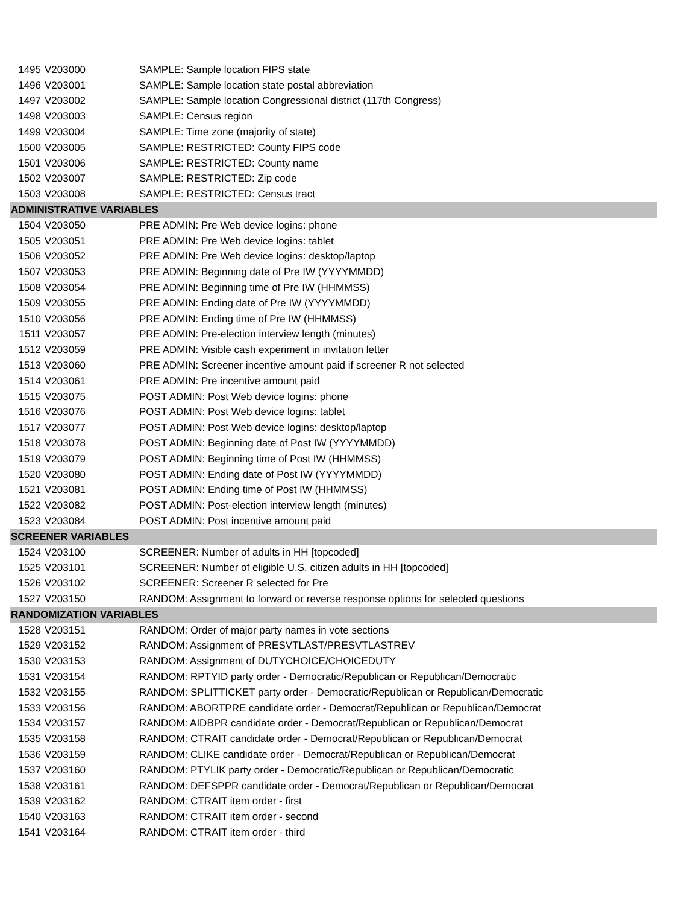| 1495 | V203000 | SAMPLE: Sample location FIPS state |
| 1496 | V203001 | SAMPLE: Sample location state postal abbreviation |
| 1497 | V203002 | SAMPLE: Sample location Congressional district (117th Congress) |
| 1498 | V203003 | SAMPLE: Census region |
| 1499 | V203004 | SAMPLE: Time zone (majority of state) |
| 1500 | V203005 | SAMPLE: RESTRICTED: County FIPS code |
| 1501 | V203006 | SAMPLE: RESTRICTED: County name |
| 1502 | V203007 | SAMPLE: RESTRICTED: Zip code |
| 1503 | V203008 | SAMPLE: RESTRICTED: Census tract |
| ADMINISTRATIVE VARIABLES | | |
| 1504 | V203050 | PRE ADMIN: Pre Web device logins: phone |
| 1505 | V203051 | PRE ADMIN: Pre Web device logins: tablet |
| 1506 | V203052 | PRE ADMIN: Pre Web device logins: desktop/laptop |
| 1507 | V203053 | PRE ADMIN: Beginning date of Pre IW (YYYYMMDD) |
| 1508 | V203054 | PRE ADMIN: Beginning time of Pre IW (HHMMSS) |
| 1509 | V203055 | PRE ADMIN: Ending date of Pre IW (YYYYMMDD) |
| 1510 | V203056 | PRE ADMIN: Ending time of Pre IW (HHMMSS) |
| 1511 | V203057 | PRE ADMIN: Pre-election interview length (minutes) |
| 1512 | V203059 | PRE ADMIN: Visible cash experiment in invitation letter |
| 1513 | V203060 | PRE ADMIN: Screener incentive amount paid if screener R not selected |
| 1514 | V203061 | PRE ADMIN: Pre incentive amount paid |
| 1515 | V203075 | POST ADMIN: Post Web device logins: phone |
| 1516 | V203076 | POST ADMIN: Post Web device logins: tablet |
| 1517 | V203077 | POST ADMIN: Post Web device logins: desktop/laptop |
| 1518 | V203078 | POST ADMIN: Beginning date of Post IW (YYYYMMDD) |
| 1519 | V203079 | POST ADMIN: Beginning time of Post IW (HHMMSS) |
| 1520 | V203080 | POST ADMIN: Ending date of Post IW (YYYYMMDD) |
| 1521 | V203081 | POST ADMIN: Ending time of Post IW (HHMMSS) |
| 1522 | V203082 | POST ADMIN: Post-election interview length (minutes) |
| 1523 | V203084 | POST ADMIN: Post incentive amount paid |
| SCREENER VARIABLES | | |
| 1524 | V203100 | SCREENER: Number of adults in HH [topcoded] |
| 1525 | V203101 | SCREENER: Number of eligible U.S. citizen adults in HH [topcoded] |
| 1526 | V203102 | SCREENER: Screener R selected for Pre |
| 1527 | V203150 | RANDOM: Assignment to forward or reverse response options for selected questions |
| RANDOMIZATION VARIABLES | | |
| 1528 | V203151 | RANDOM: Order of major party names in vote sections |
| 1529 | V203152 | RANDOM: Assignment of PRESVTLAST/PRESVTLASTREV |
| 1530 | V203153 | RANDOM: Assignment of DUTYCHOICE/CHOICEDUTY |
| 1531 | V203154 | RANDOM: RPTYID party order - Democratic/Republican or Republican/Democratic |
| 1532 | V203155 | RANDOM: SPLITTICKET party order - Democratic/Republican or Republican/Democratic |
| 1533 | V203156 | RANDOM: ABORTPRE candidate order - Democrat/Republican or Republican/Democrat |
| 1534 | V203157 | RANDOM: AIDBPR candidate order - Democrat/Republican or Republican/Democrat |
| 1535 | V203158 | RANDOM: CTRAIT candidate order - Democrat/Republican or Republican/Democrat |
| 1536 | V203159 | RANDOM: CLIKE candidate order - Democrat/Republican or Republican/Democrat |
| 1537 | V203160 | RANDOM: PTYLIK party order - Democratic/Republican or Republican/Democratic |
| 1538 | V203161 | RANDOM: DEFSPPR candidate order - Democrat/Republican or Republican/Democrat |
| 1539 | V203162 | RANDOM: CTRAIT item order - first |
| 1540 | V203163 | RANDOM: CTRAIT item order - second |
| 1541 | V203164 | RANDOM: CTRAIT item order - third |